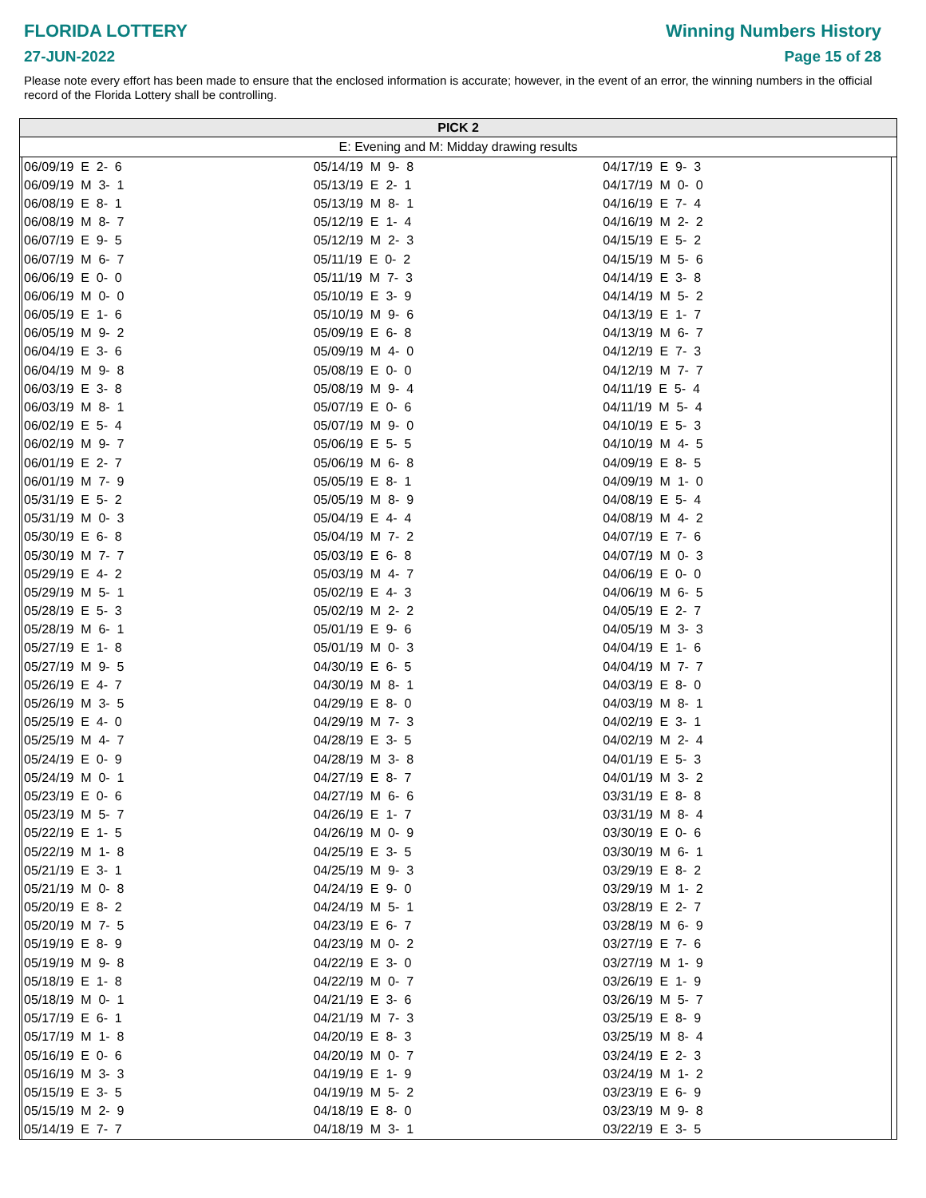FLORIDA LOTTERY
27-JUN-2022
Winning Numbers History
Page 15 of 28
Please note every effort has been made to ensure that the enclosed information is accurate; however, in the event of an error, the winning numbers in the official record of the Florida Lottery shall be controlling.
PICK 2
E: Evening and M: Midday drawing results
| 06/09/19 E 2- 6 | 05/14/19 M 9- 8 | 04/17/19 E 9- 3 |
| 06/09/19 M 3- 1 | 05/13/19 E 2- 1 | 04/17/19 M 0- 0 |
| 06/08/19 E 8- 1 | 05/13/19 M 8- 1 | 04/16/19 E 7- 4 |
| 06/08/19 M 8- 7 | 05/12/19 E 1- 4 | 04/16/19 M 2- 2 |
| 06/07/19 E 9- 5 | 05/12/19 M 2- 3 | 04/15/19 E 5- 2 |
| 06/07/19 M 6- 7 | 05/11/19 E 0- 2 | 04/15/19 M 5- 6 |
| 06/06/19 E 0- 0 | 05/11/19 M 7- 3 | 04/14/19 E 3- 8 |
| 06/06/19 M 0- 0 | 05/10/19 E 3- 9 | 04/14/19 M 5- 2 |
| 06/05/19 E 1- 6 | 05/10/19 M 9- 6 | 04/13/19 E 1- 7 |
| 06/05/19 M 9- 2 | 05/09/19 E 6- 8 | 04/13/19 M 6- 7 |
| 06/04/19 E 3- 6 | 05/09/19 M 4- 0 | 04/12/19 E 7- 3 |
| 06/04/19 M 9- 8 | 05/08/19 E 0- 0 | 04/12/19 M 7- 7 |
| 06/03/19 E 3- 8 | 05/08/19 M 9- 4 | 04/11/19 E 5- 4 |
| 06/03/19 M 8- 1 | 05/07/19 E 0- 6 | 04/11/19 M 5- 4 |
| 06/02/19 E 5- 4 | 05/07/19 M 9- 0 | 04/10/19 E 5- 3 |
| 06/02/19 M 9- 7 | 05/06/19 E 5- 5 | 04/10/19 M 4- 5 |
| 06/01/19 E 2- 7 | 05/06/19 M 6- 8 | 04/09/19 E 8- 5 |
| 06/01/19 M 7- 9 | 05/05/19 E 8- 1 | 04/09/19 M 1- 0 |
| 05/31/19 E 5- 2 | 05/05/19 M 8- 9 | 04/08/19 E 5- 4 |
| 05/31/19 M 0- 3 | 05/04/19 E 4- 4 | 04/08/19 M 4- 2 |
| 05/30/19 E 6- 8 | 05/04/19 M 7- 2 | 04/07/19 E 7- 6 |
| 05/30/19 M 7- 7 | 05/03/19 E 6- 8 | 04/07/19 M 0- 3 |
| 05/29/19 E 4- 2 | 05/03/19 M 4- 7 | 04/06/19 E 0- 0 |
| 05/29/19 M 5- 1 | 05/02/19 E 4- 3 | 04/06/19 M 6- 5 |
| 05/28/19 E 5- 3 | 05/02/19 M 2- 2 | 04/05/19 E 2- 7 |
| 05/28/19 M 6- 1 | 05/01/19 E 9- 6 | 04/05/19 M 3- 3 |
| 05/27/19 E 1- 8 | 05/01/19 M 0- 3 | 04/04/19 E 1- 6 |
| 05/27/19 M 9- 5 | 04/30/19 E 6- 5 | 04/04/19 M 7- 7 |
| 05/26/19 E 4- 7 | 04/30/19 M 8- 1 | 04/03/19 E 8- 0 |
| 05/26/19 M 3- 5 | 04/29/19 E 8- 0 | 04/03/19 M 8- 1 |
| 05/25/19 E 4- 0 | 04/29/19 M 7- 3 | 04/02/19 E 3- 1 |
| 05/25/19 M 4- 7 | 04/28/19 E 3- 5 | 04/02/19 M 2- 4 |
| 05/24/19 E 0- 9 | 04/28/19 M 3- 8 | 04/01/19 E 5- 3 |
| 05/24/19 M 0- 1 | 04/27/19 E 8- 7 | 04/01/19 M 3- 2 |
| 05/23/19 E 0- 6 | 04/27/19 M 6- 6 | 03/31/19 E 8- 8 |
| 05/23/19 M 5- 7 | 04/26/19 E 1- 7 | 03/31/19 M 8- 4 |
| 05/22/19 E 1- 5 | 04/26/19 M 0- 9 | 03/30/19 E 0- 6 |
| 05/22/19 M 1- 8 | 04/25/19 E 3- 5 | 03/30/19 M 6- 1 |
| 05/21/19 E 3- 1 | 04/25/19 M 9- 3 | 03/29/19 E 8- 2 |
| 05/21/19 M 0- 8 | 04/24/19 E 9- 0 | 03/29/19 M 1- 2 |
| 05/20/19 E 8- 2 | 04/24/19 M 5- 1 | 03/28/19 E 2- 7 |
| 05/20/19 M 7- 5 | 04/23/19 E 6- 7 | 03/28/19 M 6- 9 |
| 05/19/19 E 8- 9 | 04/23/19 M 0- 2 | 03/27/19 E 7- 6 |
| 05/19/19 M 9- 8 | 04/22/19 E 3- 0 | 03/27/19 M 1- 9 |
| 05/18/19 E 1- 8 | 04/22/19 M 0- 7 | 03/26/19 E 1- 9 |
| 05/18/19 M 0- 1 | 04/21/19 E 3- 6 | 03/26/19 M 5- 7 |
| 05/17/19 E 6- 1 | 04/21/19 M 7- 3 | 03/25/19 E 8- 9 |
| 05/17/19 M 1- 8 | 04/20/19 E 8- 3 | 03/25/19 M 8- 4 |
| 05/16/19 E 0- 6 | 04/20/19 M 0- 7 | 03/24/19 E 2- 3 |
| 05/16/19 M 3- 3 | 04/19/19 E 1- 9 | 03/24/19 M 1- 2 |
| 05/15/19 E 3- 5 | 04/19/19 M 5- 2 | 03/23/19 E 6- 9 |
| 05/15/19 M 2- 9 | 04/18/19 E 8- 0 | 03/23/19 M 9- 8 |
| 05/14/19 E 7- 7 | 04/18/19 M 3- 1 | 03/22/19 E 3- 5 |